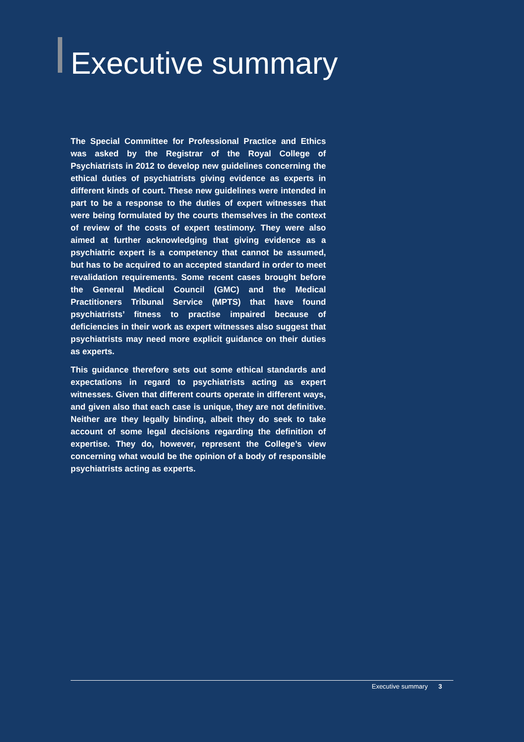Executive summary
The Special Committee for Professional Practice and Ethics was asked by the Registrar of the Royal College of Psychiatrists in 2012 to develop new guidelines concerning the ethical duties of psychiatrists giving evidence as experts in different kinds of court. These new guidelines were intended in part to be a response to the duties of expert witnesses that were being formulated by the courts themselves in the context of review of the costs of expert testimony. They were also aimed at further acknowledging that giving evidence as a psychiatric expert is a competency that cannot be assumed, but has to be acquired to an accepted standard in order to meet revalidation requirements. Some recent cases brought before the General Medical Council (GMC) and the Medical Practitioners Tribunal Service (MPTS) that have found psychiatrists’ fitness to practise impaired because of deficiencies in their work as expert witnesses also suggest that psychiatrists may need more explicit guidance on their duties as experts.
This guidance therefore sets out some ethical standards and expectations in regard to psychiatrists acting as expert witnesses. Given that different courts operate in different ways, and given also that each case is unique, they are not definitive. Neither are they legally binding, albeit they do seek to take account of some legal decisions regarding the definition of expertise. They do, however, represent the College’s view concerning what would be the opinion of a body of responsible psychiatrists acting as experts.
Executive summary 3